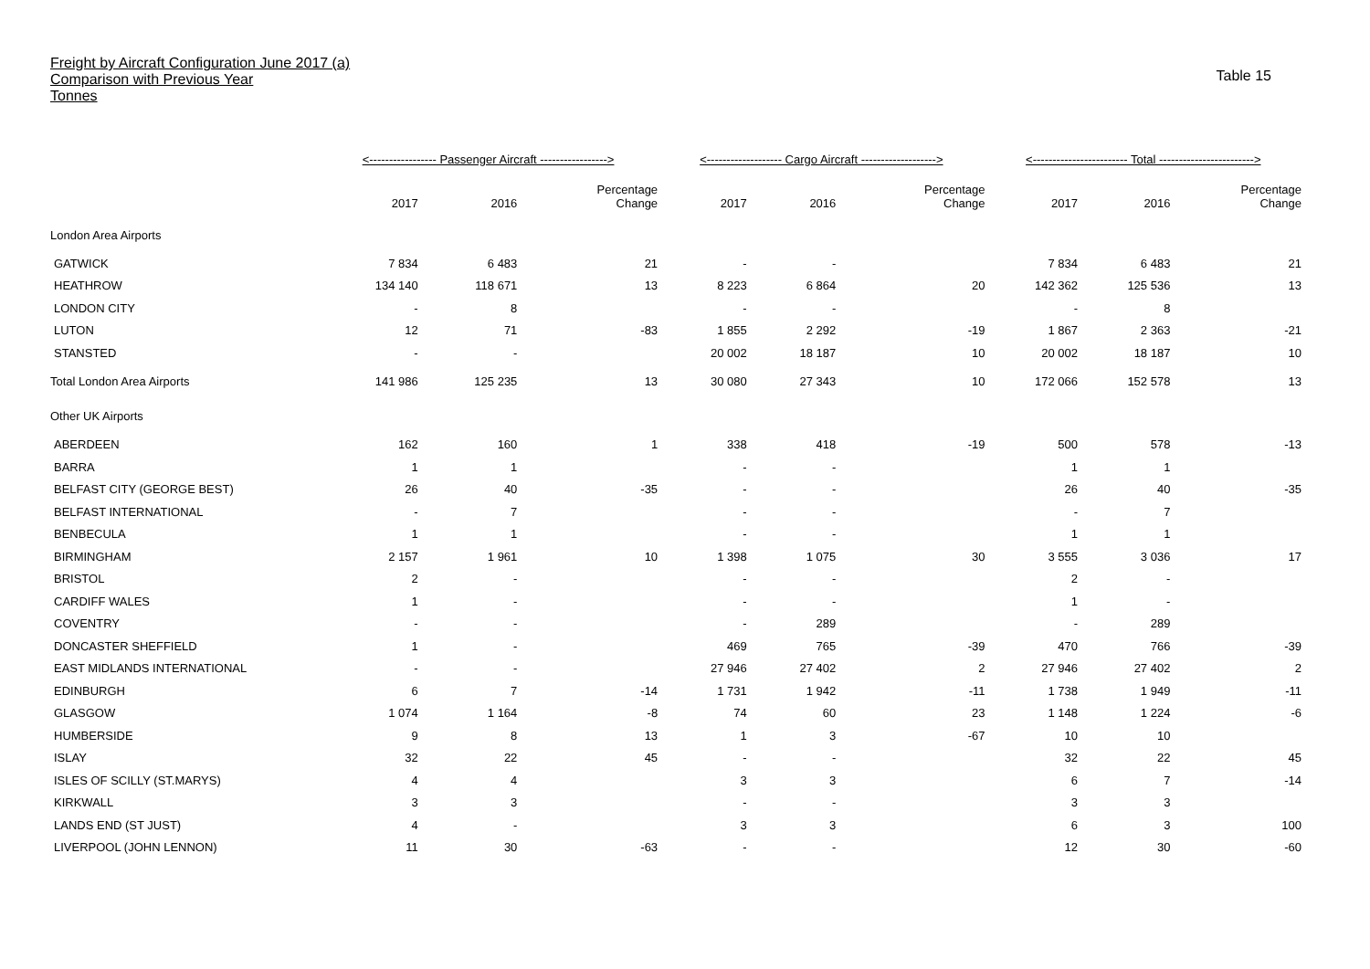Freight by Aircraft Configuration June 2017 (a)
Comparison with Previous Year
Tonnes
Table 15
| | <----------------- Passenger Aircraft -----------------> | | | <------------------- Cargo Aircraft -------------------> | | | <------------------------ Total ------------------------> | | |
| --- | --- | --- | --- | --- | --- | --- | --- | --- | --- |
| | 2017 | 2016 | Percentage Change | 2017 | 2016 | Percentage Change | 2017 | 2016 | Percentage Change |
| London Area Airports | | | | | | | | | |
| GATWICK | 7 834 | 6 483 | 21 | - | - | | 7 834 | 6 483 | 21 |
| HEATHROW | 134 140 | 118 671 | 13 | 8 223 | 6 864 | 20 | 142 362 | 125 536 | 13 |
| LONDON CITY | - | 8 | | - | - | | - | 8 | |
| LUTON | 12 | 71 | -83 | 1 855 | 2 292 | -19 | 1 867 | 2 363 | -21 |
| STANSTED | - | - | | 20 002 | 18 187 | 10 | 20 002 | 18 187 | 10 |
| Total London Area Airports | 141 986 | 125 235 | 13 | 30 080 | 27 343 | 10 | 172 066 | 152 578 | 13 |
| Other UK Airports | | | | | | | | | |
| ABERDEEN | 162 | 160 | 1 | 338 | 418 | -19 | 500 | 578 | -13 |
| BARRA | 1 | 1 | | - | - | | 1 | 1 | |
| BELFAST CITY (GEORGE BEST) | 26 | 40 | -35 | - | - | | 26 | 40 | -35 |
| BELFAST INTERNATIONAL | - | 7 | | - | - | | - | 7 | |
| BENBECULA | 1 | 1 | | - | - | | 1 | 1 | |
| BIRMINGHAM | 2 157 | 1 961 | 10 | 1 398 | 1 075 | 30 | 3 555 | 3 036 | 17 |
| BRISTOL | 2 | - | | - | - | | 2 | - | |
| CARDIFF WALES | 1 | - | | - | - | | 1 | - | |
| COVENTRY | - | - | | - | 289 | | - | 289 | |
| DONCASTER SHEFFIELD | 1 | - | | 469 | 765 | -39 | 470 | 766 | -39 |
| EAST MIDLANDS INTERNATIONAL | - | - | | 27 946 | 27 402 | 2 | 27 946 | 27 402 | 2 |
| EDINBURGH | 6 | 7 | -14 | 1 731 | 1 942 | -11 | 1 738 | 1 949 | -11 |
| GLASGOW | 1 074 | 1 164 | -8 | 74 | 60 | 23 | 1 148 | 1 224 | -6 |
| HUMBERSIDE | 9 | 8 | 13 | 1 | 3 | -67 | 10 | 10 | |
| ISLAY | 32 | 22 | 45 | - | - | | 32 | 22 | 45 |
| ISLES OF SCILLY (ST.MARYS) | 4 | 4 | | 3 | 3 | | 6 | 7 | -14 |
| KIRKWALL | 3 | 3 | | - | - | | 3 | 3 | |
| LANDS END (ST JUST) | 4 | - | | 3 | 3 | | 6 | 3 | 100 |
| LIVERPOOL (JOHN LENNON) | 11 | 30 | -63 | - | - | | 12 | 30 | -60 |